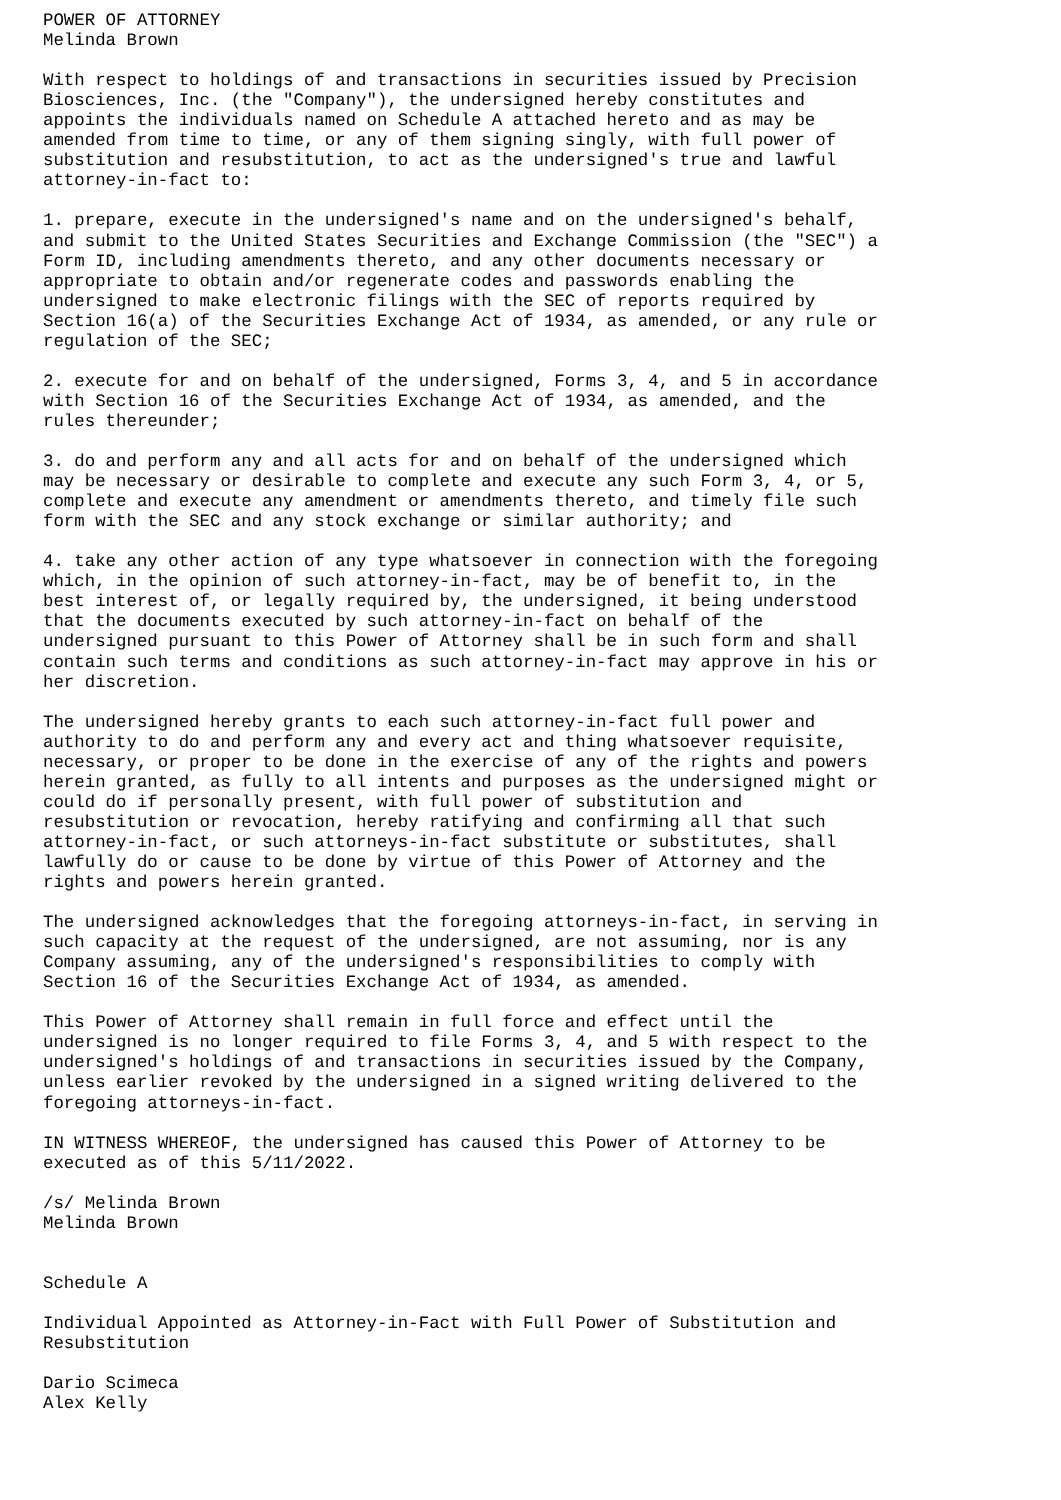POWER OF ATTORNEY
Melinda Brown

With respect to holdings of and transactions in securities issued by Precision
Biosciences, Inc. (the "Company"), the undersigned hereby constitutes and
appoints the individuals named on Schedule A attached hereto and as may be
amended from time to time, or any of them signing singly, with full power of
substitution and resubstitution, to act as the undersigned's true and lawful
attorney-in-fact to:

1. prepare, execute in the undersigned's name and on the undersigned's behalf,
and submit to the United States Securities and Exchange Commission (the "SEC") a
Form ID, including amendments thereto, and any other documents necessary or
appropriate to obtain and/or regenerate codes and passwords enabling the
undersigned to make electronic filings with the SEC of reports required by
Section 16(a) of the Securities Exchange Act of 1934, as amended, or any rule or
regulation of the SEC;

2. execute for and on behalf of the undersigned, Forms 3, 4, and 5 in accordance
with Section 16 of the Securities Exchange Act of 1934, as amended, and the
rules thereunder;

3. do and perform any and all acts for and on behalf of the undersigned which
may be necessary or desirable to complete and execute any such Form 3, 4, or 5,
complete and execute any amendment or amendments thereto, and timely file such
form with the SEC and any stock exchange or similar authority; and

4. take any other action of any type whatsoever in connection with the foregoing
which, in the opinion of such attorney-in-fact, may be of benefit to, in the
best interest of, or legally required by, the undersigned, it being understood
that the documents executed by such attorney-in-fact on behalf of the
undersigned pursuant to this Power of Attorney shall be in such form and shall
contain such terms and conditions as such attorney-in-fact may approve in his or
her discretion.

The undersigned hereby grants to each such attorney-in-fact full power and
authority to do and perform any and every act and thing whatsoever requisite,
necessary, or proper to be done in the exercise of any of the rights and powers
herein granted, as fully to all intents and purposes as the undersigned might or
could do if personally present, with full power of substitution and
resubstitution or revocation, hereby ratifying and confirming all that such
attorney-in-fact, or such attorneys-in-fact substitute or substitutes, shall
lawfully do or cause to be done by virtue of this Power of Attorney and the
rights and powers herein granted.

The undersigned acknowledges that the foregoing attorneys-in-fact, in serving in
such capacity at the request of the undersigned, are not assuming, nor is any
Company assuming, any of the undersigned's responsibilities to comply with
Section 16 of the Securities Exchange Act of 1934, as amended.

This Power of Attorney shall remain in full force and effect until the
undersigned is no longer required to file Forms 3, 4, and 5 with respect to the
undersigned's holdings of and transactions in securities issued by the Company,
unless earlier revoked by the undersigned in a signed writing delivered to the
foregoing attorneys-in-fact.

IN WITNESS WHEREOF, the undersigned has caused this Power of Attorney to be
executed as of this 5/11/2022.

/s/ Melinda Brown
Melinda Brown


Schedule A

Individual Appointed as Attorney-in-Fact with Full Power of Substitution and
Resubstitution

Dario Scimeca
Alex Kelly